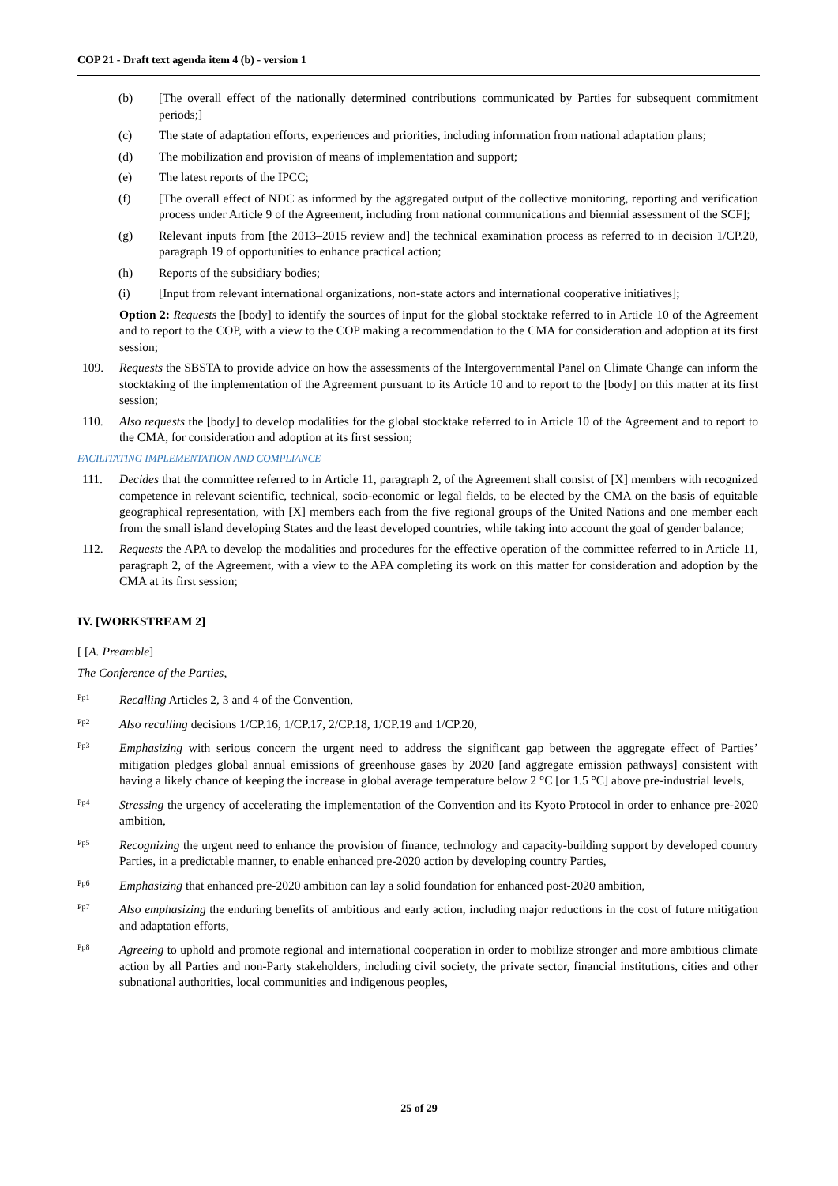COP 21 - Draft text agenda item 4 (b) - version 1
(b) [The overall effect of the nationally determined contributions communicated by Parties for subsequent commitment periods;]
(c) The state of adaptation efforts, experiences and priorities, including information from national adaptation plans;
(d) The mobilization and provision of means of implementation and support;
(e) The latest reports of the IPCC;
(f) [The overall effect of NDC as informed by the aggregated output of the collective monitoring, reporting and verification process under Article 9 of the Agreement, including from national communications and biennial assessment of the SCF];
(g) Relevant inputs from [the 2013–2015 review and] the technical examination process as referred to in decision 1/CP.20, paragraph 19 of opportunities to enhance practical action;
(h) Reports of the subsidiary bodies;
(i) [Input from relevant international organizations, non-state actors and international cooperative initiatives];
Option 2: Requests the [body] to identify the sources of input for the global stocktake referred to in Article 10 of the Agreement and to report to the COP, with a view to the COP making a recommendation to the CMA for consideration and adoption at its first session;
109. Requests the SBSTA to provide advice on how the assessments of the Intergovernmental Panel on Climate Change can inform the stocktaking of the implementation of the Agreement pursuant to its Article 10 and to report to the [body] on this matter at its first session;
110. Also requests the [body] to develop modalities for the global stocktake referred to in Article 10 of the Agreement and to report to the CMA, for consideration and adoption at its first session;
FACILITATING IMPLEMENTATION AND COMPLIANCE
111. Decides that the committee referred to in Article 11, paragraph 2, of the Agreement shall consist of [X] members with recognized competence in relevant scientific, technical, socio-economic or legal fields, to be elected by the CMA on the basis of equitable geographical representation, with [X] members each from the five regional groups of the United Nations and one member each from the small island developing States and the least developed countries, while taking into account the goal of gender balance;
112. Requests the APA to develop the modalities and procedures for the effective operation of the committee referred to in Article 11, paragraph 2, of the Agreement, with a view to the APA completing its work on this matter for consideration and adoption by the CMA at its first session;
IV. [WORKSTREAM 2]
[ [A. Preamble]
The Conference of the Parties,
Pp1 Recalling Articles 2, 3 and 4 of the Convention,
Pp2 Also recalling decisions 1/CP.16, 1/CP.17, 2/CP.18, 1/CP.19 and 1/CP.20,
Pp3 Emphasizing with serious concern the urgent need to address the significant gap between the aggregate effect of Parties’ mitigation pledges global annual emissions of greenhouse gases by 2020 [and aggregate emission pathways] consistent with having a likely chance of keeping the increase in global average temperature below 2 °C [or 1.5 °C] above pre-industrial levels,
Pp4 Stressing the urgency of accelerating the implementation of the Convention and its Kyoto Protocol in order to enhance pre-2020 ambition,
Pp5 Recognizing the urgent need to enhance the provision of finance, technology and capacity-building support by developed country Parties, in a predictable manner, to enable enhanced pre-2020 action by developing country Parties,
Pp6 Emphasizing that enhanced pre-2020 ambition can lay a solid foundation for enhanced post-2020 ambition,
Pp7 Also emphasizing the enduring benefits of ambitious and early action, including major reductions in the cost of future mitigation and adaptation efforts,
Pp8 Agreeing to uphold and promote regional and international cooperation in order to mobilize stronger and more ambitious climate action by all Parties and non-Party stakeholders, including civil society, the private sector, financial institutions, cities and other subnational authorities, local communities and indigenous peoples,
25 of 29